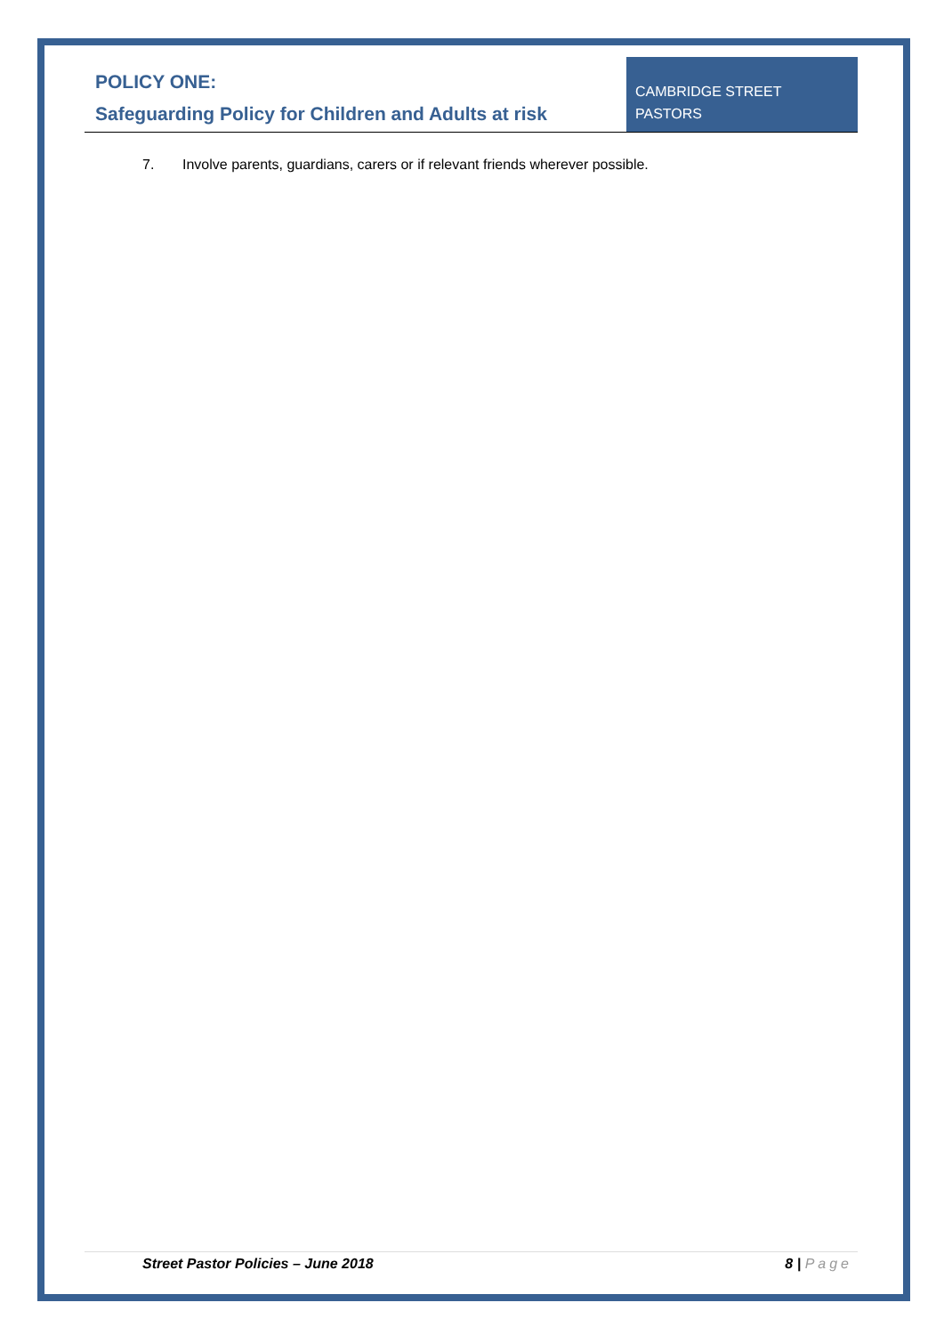POLICY ONE:
Safeguarding Policy for Children and Adults at risk
CAMBRIDGE STREET
PASTORS
7. Involve parents, guardians, carers or if relevant friends wherever possible.
Street Pastor Policies – June 2018
8 | Page